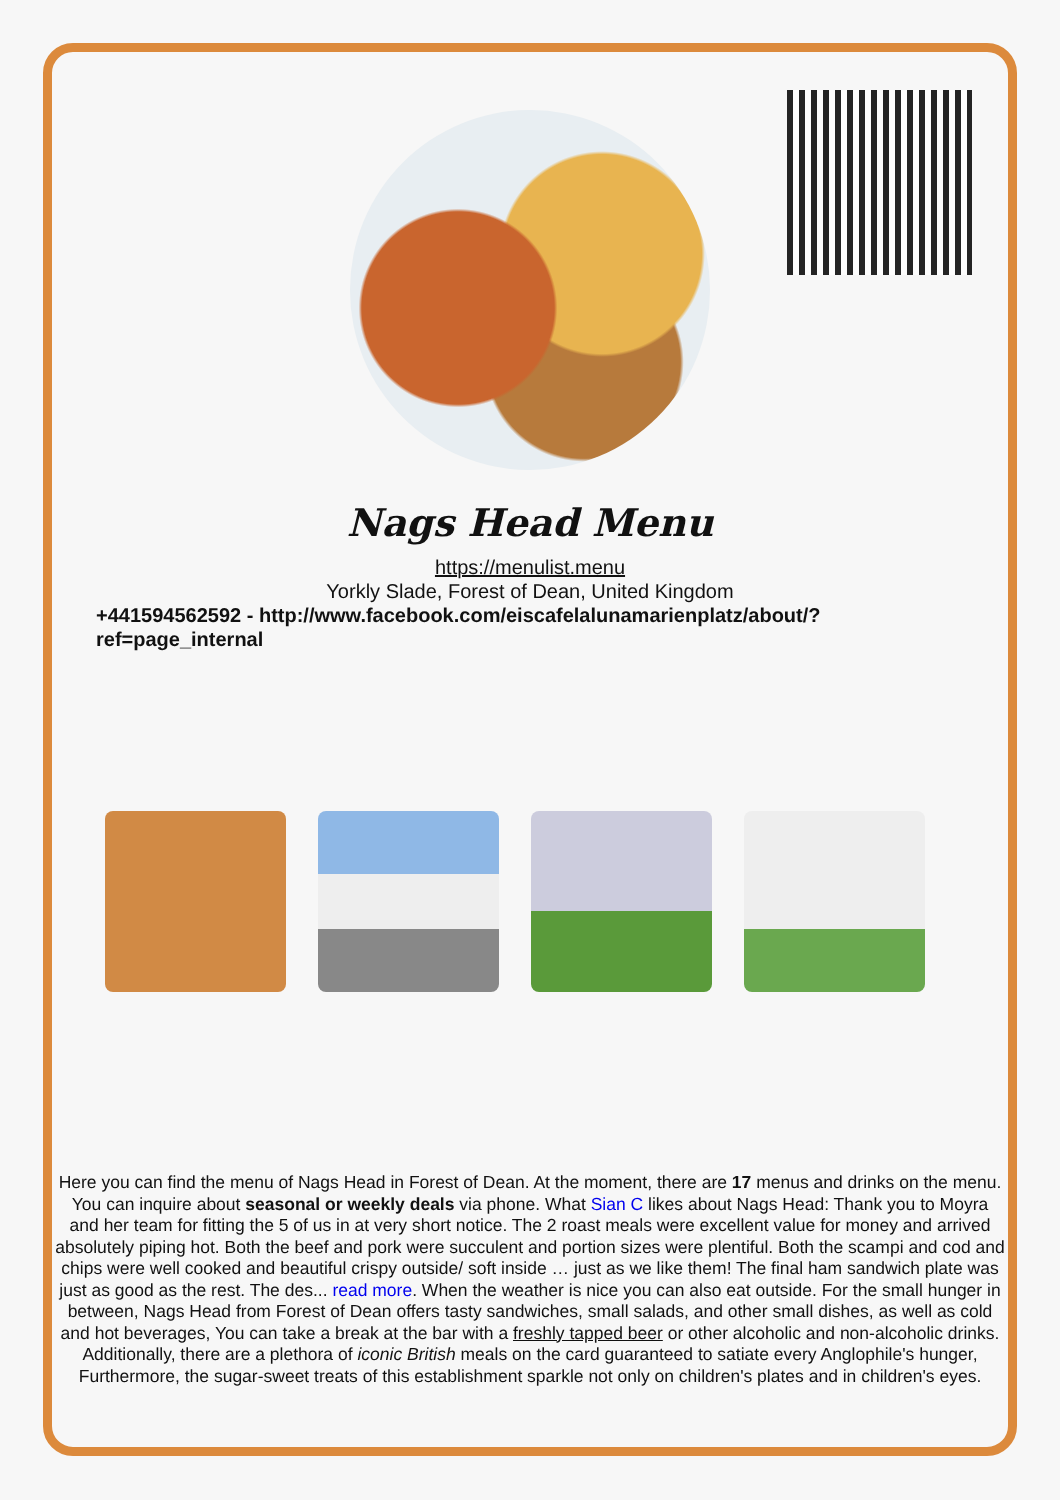Nags Head Menu
https://menulist.menu
Yorkly Slade, Forest of Dean, United Kingdom
+441594562592 - http://www.facebook.com/eiscafelalunamarienplatz/about/?
ref=page_internal
Here you can find the menu of Nags Head in Forest of Dean. At the moment, there are 17 menus and drinks on the menu. You can inquire about seasonal or weekly deals via phone. What Sian C likes about Nags Head: Thank you to Moyra and her team for fitting the 5 of us in at very short notice. The 2 roast meals were excellent value for money and arrived absolutely piping hot. Both the beef and pork were succulent and portion sizes were plentiful. Both the scampi and cod and chips were well cooked and beautiful crispy outside/ soft inside … just as we like them! The final ham sandwich plate was just as good as the rest. The des... read more. When the weather is nice you can also eat outside. For the small hunger in between, Nags Head from Forest of Dean offers tasty sandwiches, small salads, and other small dishes, as well as cold and hot beverages, You can take a break at the bar with a freshly tapped beer or other alcoholic and non-alcoholic drinks. Additionally, there are a plethora of iconic British meals on the card guaranteed to satiate every Anglophile's hunger, Furthermore, the sugar-sweet treats of this establishment sparkle not only on children's plates and in children's eyes.